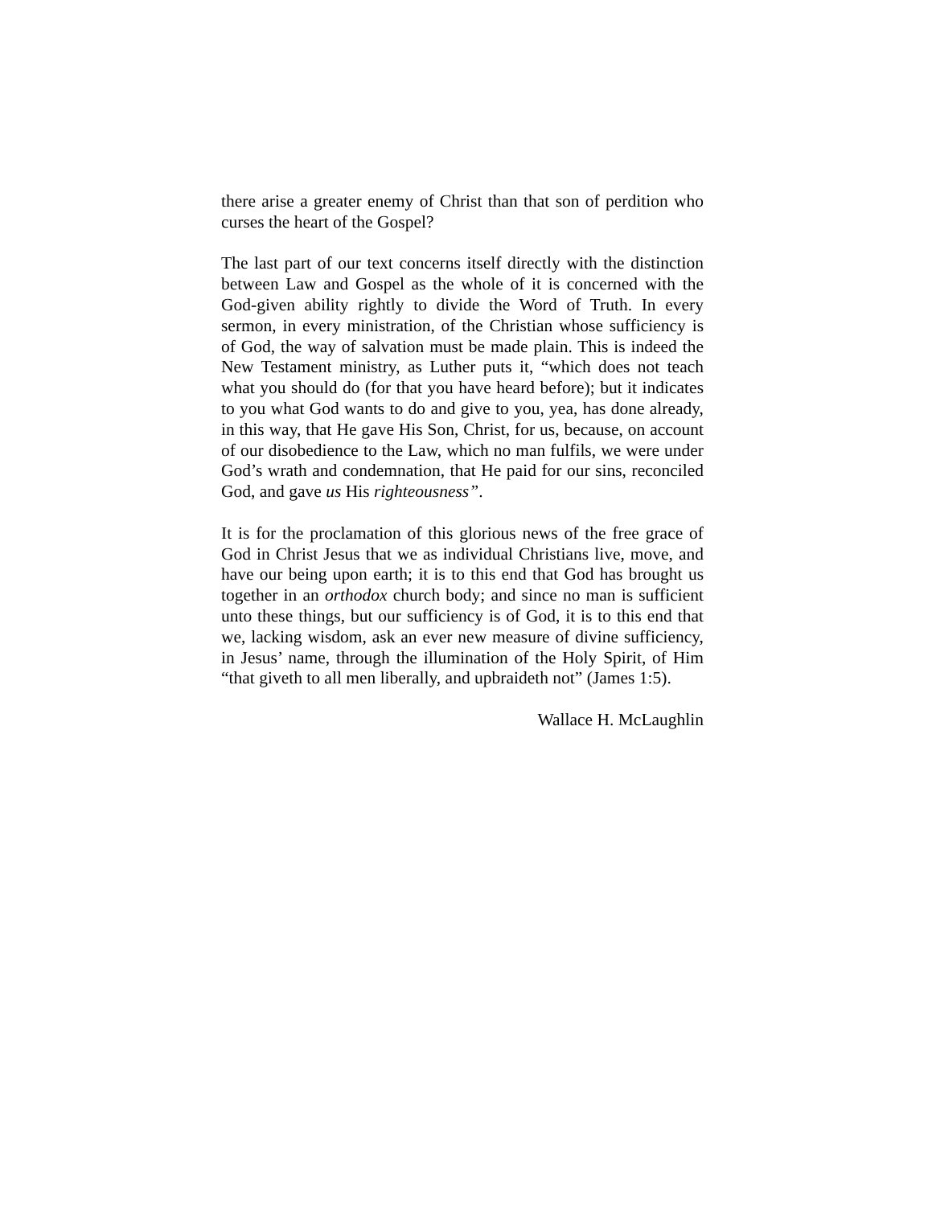there arise a greater enemy of Christ than that son of perdition who curses the heart of the Gospel?
The last part of our text concerns itself directly with the distinction between Law and Gospel as the whole of it is concerned with the God-given ability rightly to divide the Word of Truth. In every sermon, in every ministration, of the Christian whose sufficiency is of God, the way of salvation must be made plain. This is indeed the New Testament ministry, as Luther puts it, “which does not teach what you should do (for that you have heard before); but it indicates to you what God wants to do and give to you, yea, has done already, in this way, that He gave His Son, Christ, for us, because, on account of our disobedience to the Law, which no man fulfils, we were under God’s wrath and condemnation, that He paid for our sins, reconciled God, and gave us His righteousness”.
It is for the proclamation of this glorious news of the free grace of God in Christ Jesus that we as individual Christians live, move, and have our being upon earth; it is to this end that God has brought us together in an orthodox church body; and since no man is sufficient unto these things, but our sufficiency is of God, it is to this end that we, lacking wisdom, ask an ever new measure of divine sufficiency, in Jesus’ name, through the illumination of the Holy Spirit, of Him “that giveth to all men liberally, and upbraideth not” (James 1:5).
Wallace H. McLaughlin